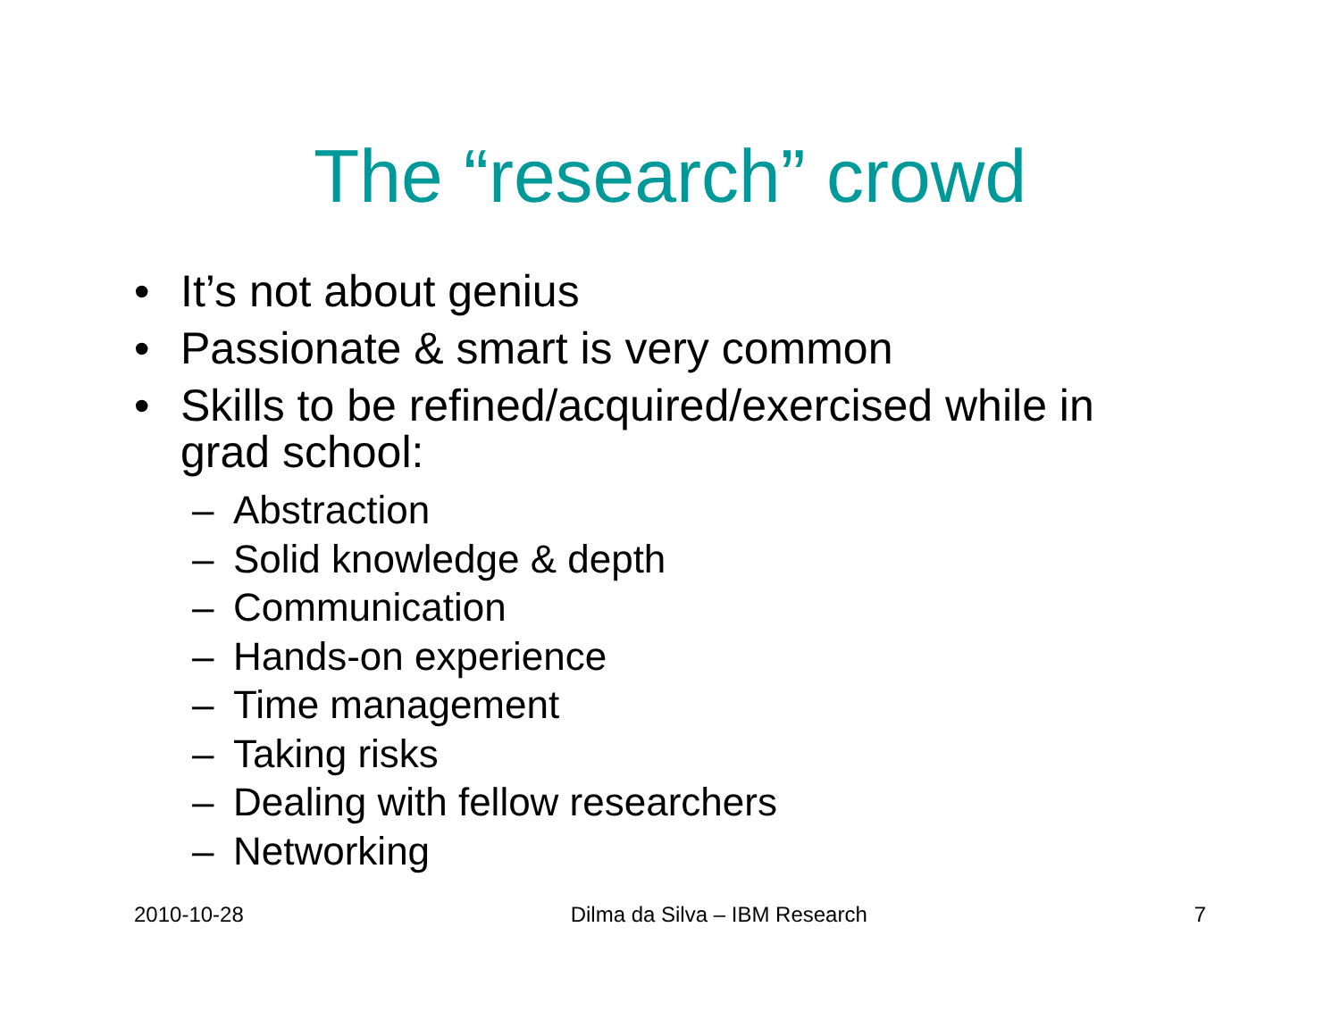The “research” crowd
• It’s not about genius
• Passionate & smart is very common
• Skills to be refined/acquired/exercised while in grad school:
– Abstraction
– Solid knowledge & depth
– Communication
– Hands-on experience
– Time management
– Taking risks
– Dealing with fellow researchers
– Networking
2010-10-28 Dilma da Silva – IBM Research 7